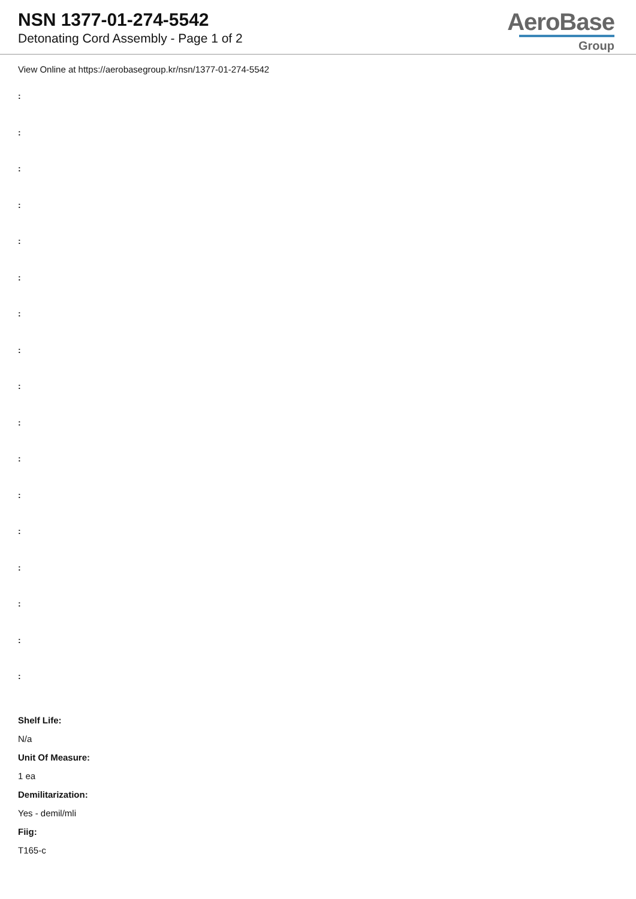NSN 1377-01-274-5542
Detonating Cord Assembly - Page 1 of 2
AeroBase
Group
View Online at https://aerobasegroup.kr/nsn/1377-01-274-5542
:
:
:
:
:
:
:
:
:
:
:
:
:
:
:
:
:
Shelf Life:
N/a
Unit Of Measure:
1 ea
Demilitarization:
Yes - demil/mli
Fiig:
T165-c